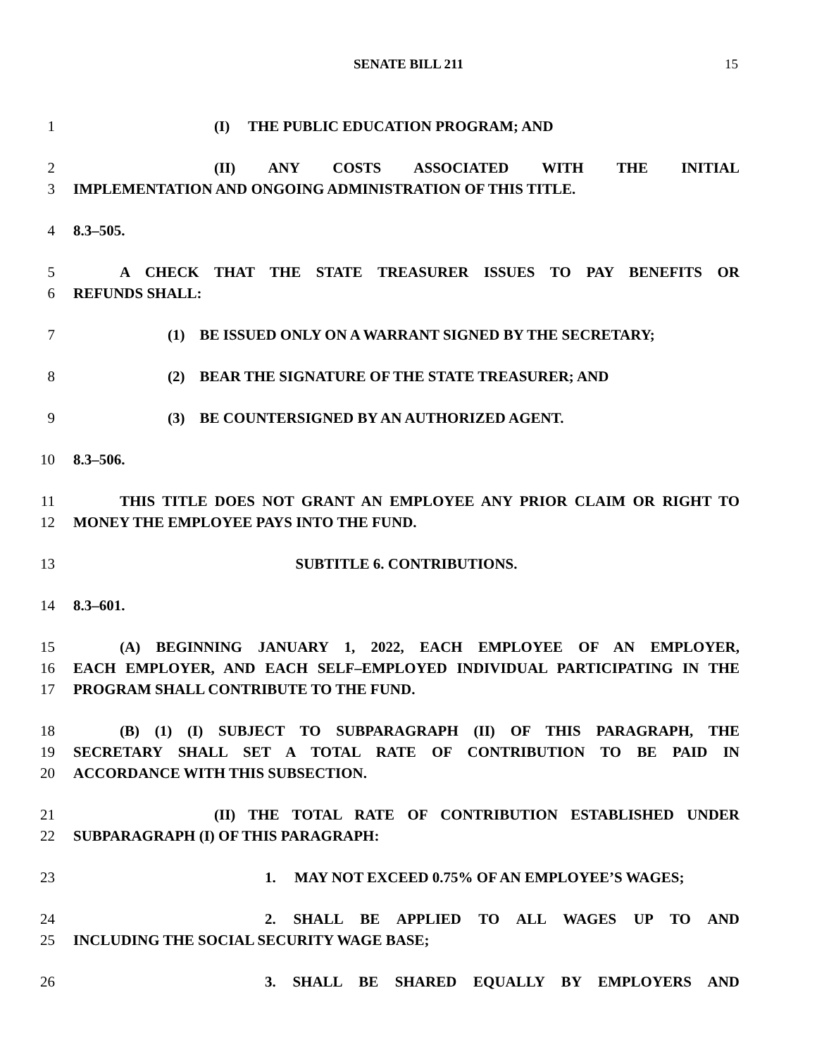SENATE BILL 211 15
1 (I) THE PUBLIC EDUCATION PROGRAM; AND
2 (II) ANY COSTS ASSOCIATED WITH THE INITIAL
3 IMPLEMENTATION AND ONGOING ADMINISTRATION OF THIS TITLE.
4 8.3–505.
5 A CHECK THAT THE STATE TREASURER ISSUES TO PAY BENEFITS OR
6 REFUNDS SHALL:
7 (1) BE ISSUED ONLY ON A WARRANT SIGNED BY THE SECRETARY;
8 (2) BEAR THE SIGNATURE OF THE STATE TREASURER; AND
9 (3) BE COUNTERSIGNED BY AN AUTHORIZED AGENT.
10 8.3–506.
11 THIS TITLE DOES NOT GRANT AN EMPLOYEE ANY PRIOR CLAIM OR RIGHT TO
12 MONEY THE EMPLOYEE PAYS INTO THE FUND.
13 SUBTITLE 6. CONTRIBUTIONS.
14 8.3–601.
15 (A) BEGINNING JANUARY 1, 2022, EACH EMPLOYEE OF AN EMPLOYER,
16 EACH EMPLOYER, AND EACH SELF–EMPLOYED INDIVIDUAL PARTICIPATING IN THE
17 PROGRAM SHALL CONTRIBUTE TO THE FUND.
18 (B) (1) (I) SUBJECT TO SUBPARAGRAPH (II) OF THIS PARAGRAPH, THE
19 SECRETARY SHALL SET A TOTAL RATE OF CONTRIBUTION TO BE PAID IN
20 ACCORDANCE WITH THIS SUBSECTION.
21 (II) THE TOTAL RATE OF CONTRIBUTION ESTABLISHED UNDER
22 SUBPARAGRAPH (I) OF THIS PARAGRAPH:
23 1. MAY NOT EXCEED 0.75% OF AN EMPLOYEE’S WAGES;
24 2. SHALL BE APPLIED TO ALL WAGES UP TO AND
25 INCLUDING THE SOCIAL SECURITY WAGE BASE;
26 3. SHALL BE SHARED EQUALLY BY EMPLOYERS AND